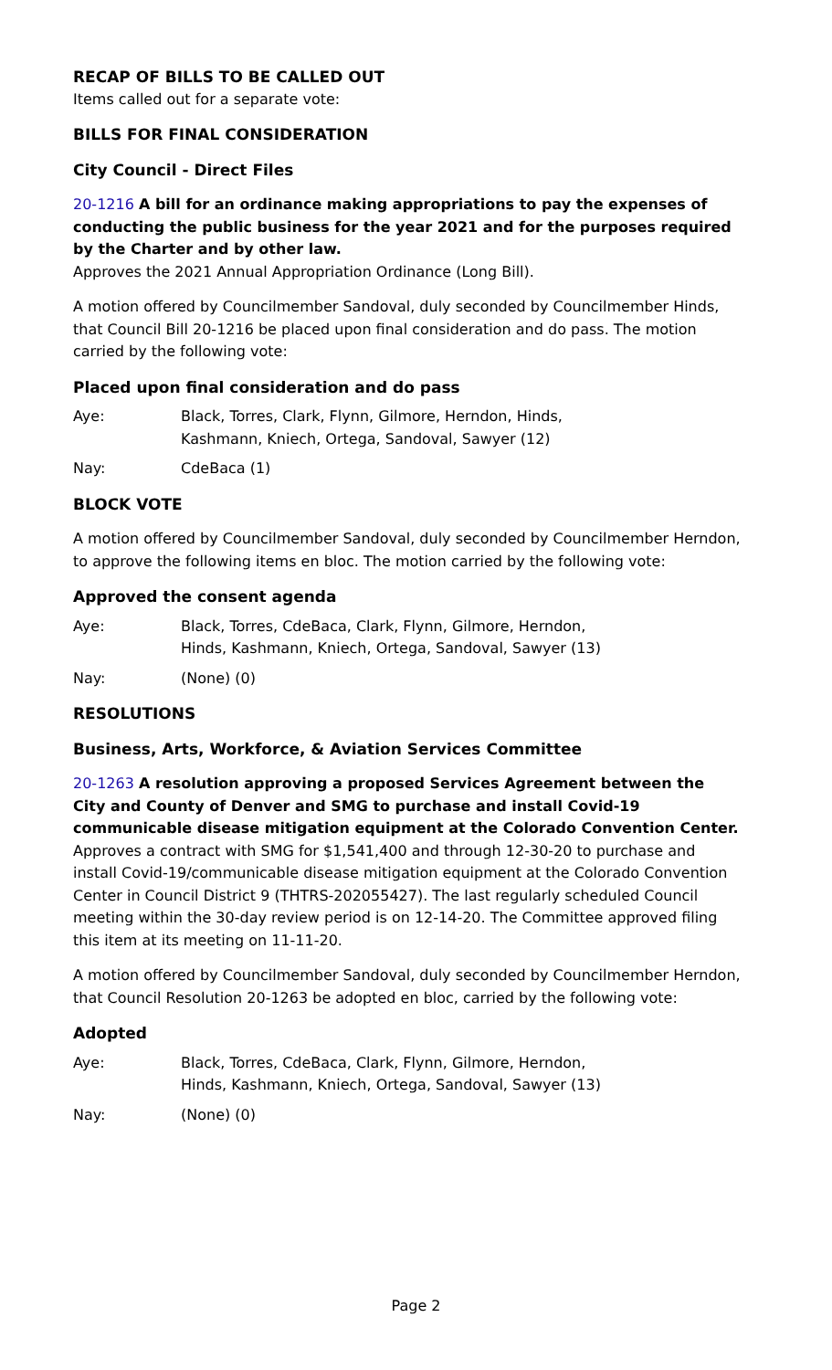RECAP OF BILLS TO BE CALLED OUT
Items called out for a separate vote:
BILLS FOR FINAL CONSIDERATION
City Council - Direct Files
20-1216 A bill for an ordinance making appropriations to pay the expenses of conducting the public business for the year 2021 and for the purposes required by the Charter and by other law.
Approves the 2021 Annual Appropriation Ordinance (Long Bill).
A motion offered by Councilmember Sandoval, duly seconded by Councilmember Hinds, that Council Bill 20-1216 be placed upon final consideration and do pass. The motion carried by the following vote:
Placed upon final consideration and do pass
Aye: Black, Torres, Clark, Flynn, Gilmore, Herndon, Hinds,
Kashmann, Kniech, Ortega, Sandoval, Sawyer (12)
Nay: CdeBaca (1)
BLOCK VOTE
A motion offered by Councilmember Sandoval, duly seconded by Councilmember Herndon, to approve the following items en bloc. The motion carried by the following vote:
Approved the consent agenda
Aye: Black, Torres, CdeBaca, Clark, Flynn, Gilmore, Herndon,
Hinds, Kashmann, Kniech, Ortega, Sandoval, Sawyer (13)
Nay: (None) (0)
RESOLUTIONS
Business, Arts, Workforce, & Aviation Services Committee
20-1263 A resolution approving a proposed Services Agreement between the City and County of Denver and SMG to purchase and install Covid-19 communicable disease mitigation equipment at the Colorado Convention Center.
Approves a contract with SMG for $1,541,400 and through 12-30-20 to purchase and install Covid-19/communicable disease mitigation equipment at the Colorado Convention Center in Council District 9 (THTRS-202055427). The last regularly scheduled Council meeting within the 30-day review period is on 12-14-20. The Committee approved filing this item at its meeting on 11-11-20.
A motion offered by Councilmember Sandoval, duly seconded by Councilmember Herndon, that Council Resolution 20-1263 be adopted en bloc, carried by the following vote:
Adopted
Aye: Black, Torres, CdeBaca, Clark, Flynn, Gilmore, Herndon,
Hinds, Kashmann, Kniech, Ortega, Sandoval, Sawyer (13)
Nay: (None) (0)
Page 2